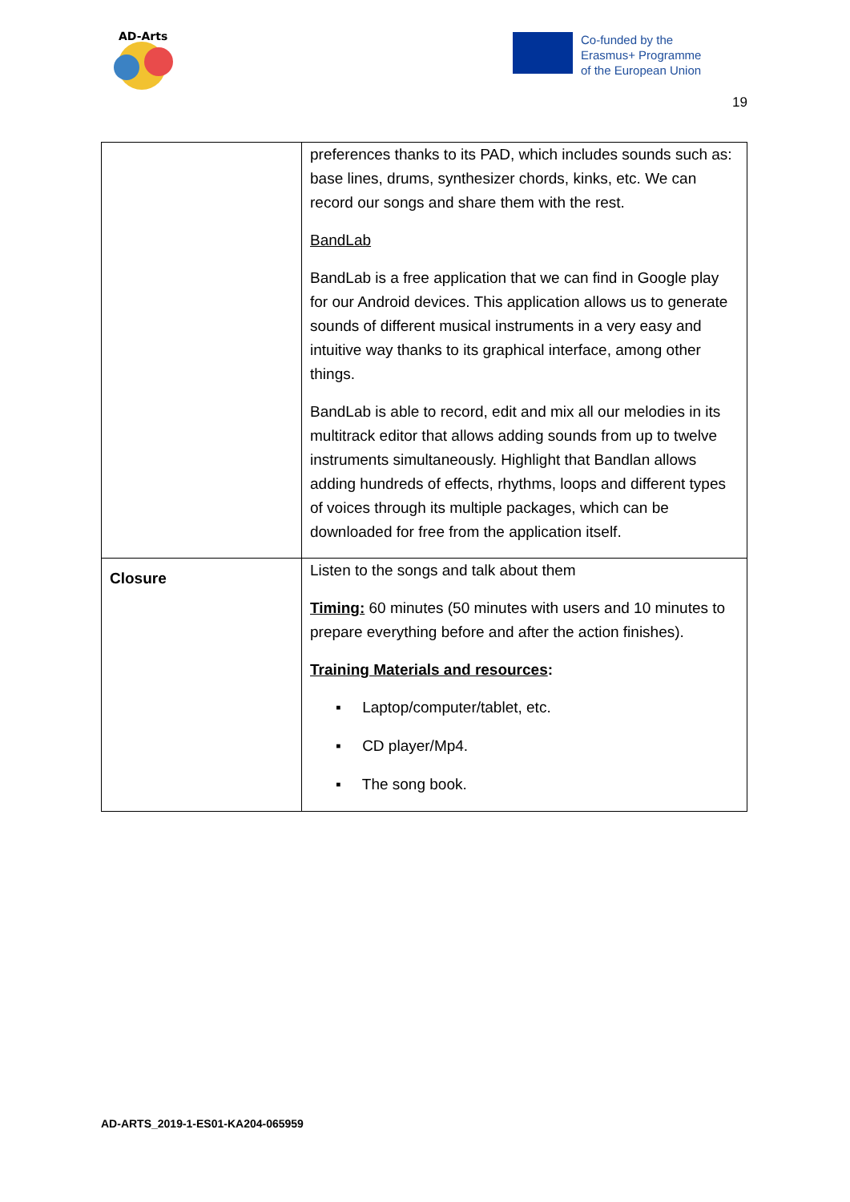AD-Arts
Co-funded by the
Erasmus+ Programme
of the European Union
19
| | preferences thanks to its PAD, which includes sounds such as: base lines, drums, synthesizer chords, kinks, etc. We can record our songs and share them with the rest. BandLab BandLab is a free application that we can find in Google play for our Android devices. This application allows us to generate sounds of different musical instruments in a very easy and intuitive way thanks to its graphical interface, among other things. BandLab is able to record, edit and mix all our melodies in its multitrack editor that allows adding sounds from up to twelve instruments simultaneously. Highlight that Bandlan allows adding hundreds of effects, rhythms, loops and different types of voices through its multiple packages, which can be downloaded for free from the application itself. |
| Closure | Listen to the songs and talk about them Timing: 60 minutes (50 minutes with users and 10 minutes to prepare everything before and after the action finishes). Training Materials and resources : ▪ Laptop/computer/tablet, etc. ▪ CD player/Mp4. ▪ The song book. |
AD-ARTS_2019-1-ES01-KA204-065959